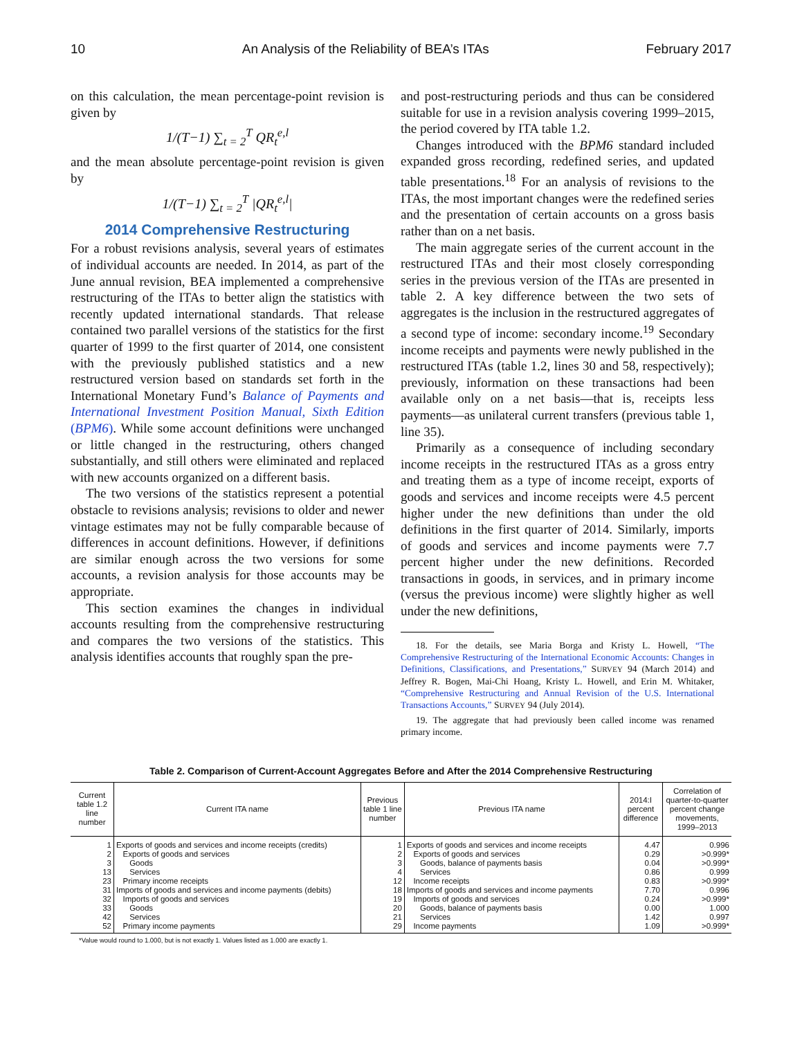10 An Analysis of the Reliability of BEA’s ITAs February 2017
on this calculation, the mean percentage-point revision is given by
1/(T−1) ∑<sub>t = 2</sub><sup>T</sup> QR<sub>t</sub><sup>e,l</sup>
and the mean absolute percentage-point revision is given by
1/(T−1) ∑<sub>t = 2</sub><sup>T</sup> |QR<sub>t</sub><sup>e,l</sup>|
2014 Comprehensive Restructuring
For a robust revisions analysis, several years of estimates of individual accounts are needed. In 2014, as part of the June annual revision, BEA implemented a comprehensive restructuring of the ITAs to better align the statistics with recently updated international standards. That release contained two parallel versions of the statistics for the first quarter of 1999 to the first quarter of 2014, one consistent with the previously published statistics and a new restructured version based on standards set forth in the International Monetary Fund’s Balance of Payments and International Investment Position Manual, Sixth Edition (BPM6). While some account definitions were unchanged or little changed in the restructuring, others changed substantially, and still others were eliminated and replaced with new accounts organized on a different basis.
The two versions of the statistics represent a potential obstacle to revisions analysis; revisions to older and newer vintage estimates may not be fully comparable because of differences in account definitions. However, if definitions are similar enough across the two versions for some accounts, a revision analysis for those accounts may be appropriate.
This section examines the changes in individual accounts resulting from the comprehensive restructuring and compares the two versions of the statistics. This analysis identifies accounts that roughly span the pre-
and post-restructuring periods and thus can be considered suitable for use in a revision analysis covering 1999–2015, the period covered by ITA table 1.2.
Changes introduced with the BPM6 standard included expanded gross recording, redefined series, and updated table presentations.<sup>18</sup> For an analysis of revisions to the ITAs, the most important changes were the redefined series and the presentation of certain accounts on a gross basis rather than on a net basis.
The main aggregate series of the current account in the restructured ITAs and their most closely corresponding series in the previous version of the ITAs are presented in table 2. A key difference between the two sets of aggregates is the inclusion in the restructured aggregates of a second type of income: secondary income.<sup>19</sup> Secondary income receipts and payments were newly published in the restructured ITAs (table 1.2, lines 30 and 58, respectively); previously, information on these transactions had been available only on a net basis—that is, receipts less payments—as unilateral current transfers (previous table 1, line 35).
Primarily as a consequence of including secondary income receipts in the restructured ITAs as a gross entry and treating them as a type of income receipt, exports of goods and services and income receipts were 4.5 percent higher under the new definitions than under the old definitions in the first quarter of 2014. Similarly, imports of goods and services and income payments were 7.7 percent higher under the new definitions. Recorded transactions in goods, in services, and in primary income (versus the previous income) were slightly higher as well under the new definitions,
18. For the details, see Maria Borga and Kristy L. Howell, “The Comprehensive Restructuring of the International Economic Accounts: Changes in Definitions, Classifications, and Presentations,” SURVEY 94 (March 2014) and Jeffrey R. Bogen, Mai-Chi Hoang, Kristy L. Howell, and Erin M. Whitaker, “Comprehensive Restructuring and Annual Revision of the U.S. International Transactions Accounts,” SURVEY 94 (July 2014).
19. The aggregate that had previously been called income was renamed primary income.
Table 2. Comparison of Current-Account Aggregates Before and After the 2014 Comprehensive Restructuring
| Current table 1.2 line number | Current ITA name | Previous table 1 line number | Previous ITA name | 2014:I percent difference | Correlation of quarter-to-quarter percent change movements, 1999–2013 |
| --- | --- | --- | --- | --- | --- |
| 1 | Exports of goods and services and income receipts (credits) | 1 | Exports of goods and services and income receipts | 4.47 | 0.996 |
| 2 | Exports of goods and services | 2 | Exports of goods and services | 0.29 | >0.999* |
| 3 | Goods | 3 | Goods, balance of payments basis | 0.04 | >0.999* |
| 13 | Services | 4 | Services | 0.86 | 0.999 |
| 23 | Primary income receipts | 12 | Income receipts | 0.83 | >0.999* |
| 31 | Imports of goods and services and income payments (debits) | 18 | Imports of goods and services and income payments | 7.70 | 0.996 |
| 32 | Imports of goods and services | 19 | Imports of goods and services | 0.24 | >0.999* |
| 33 | Goods | 20 | Goods, balance of payments basis | 0.00 | 1.000 |
| 42 | Services | 21 | Services | 1.42 | 0.997 |
| 52 | Primary income payments | 29 | Income payments | 1.09 | >0.999* |
*Value would round to 1.000, but is not exactly 1. Values listed as 1.000 are exactly 1.